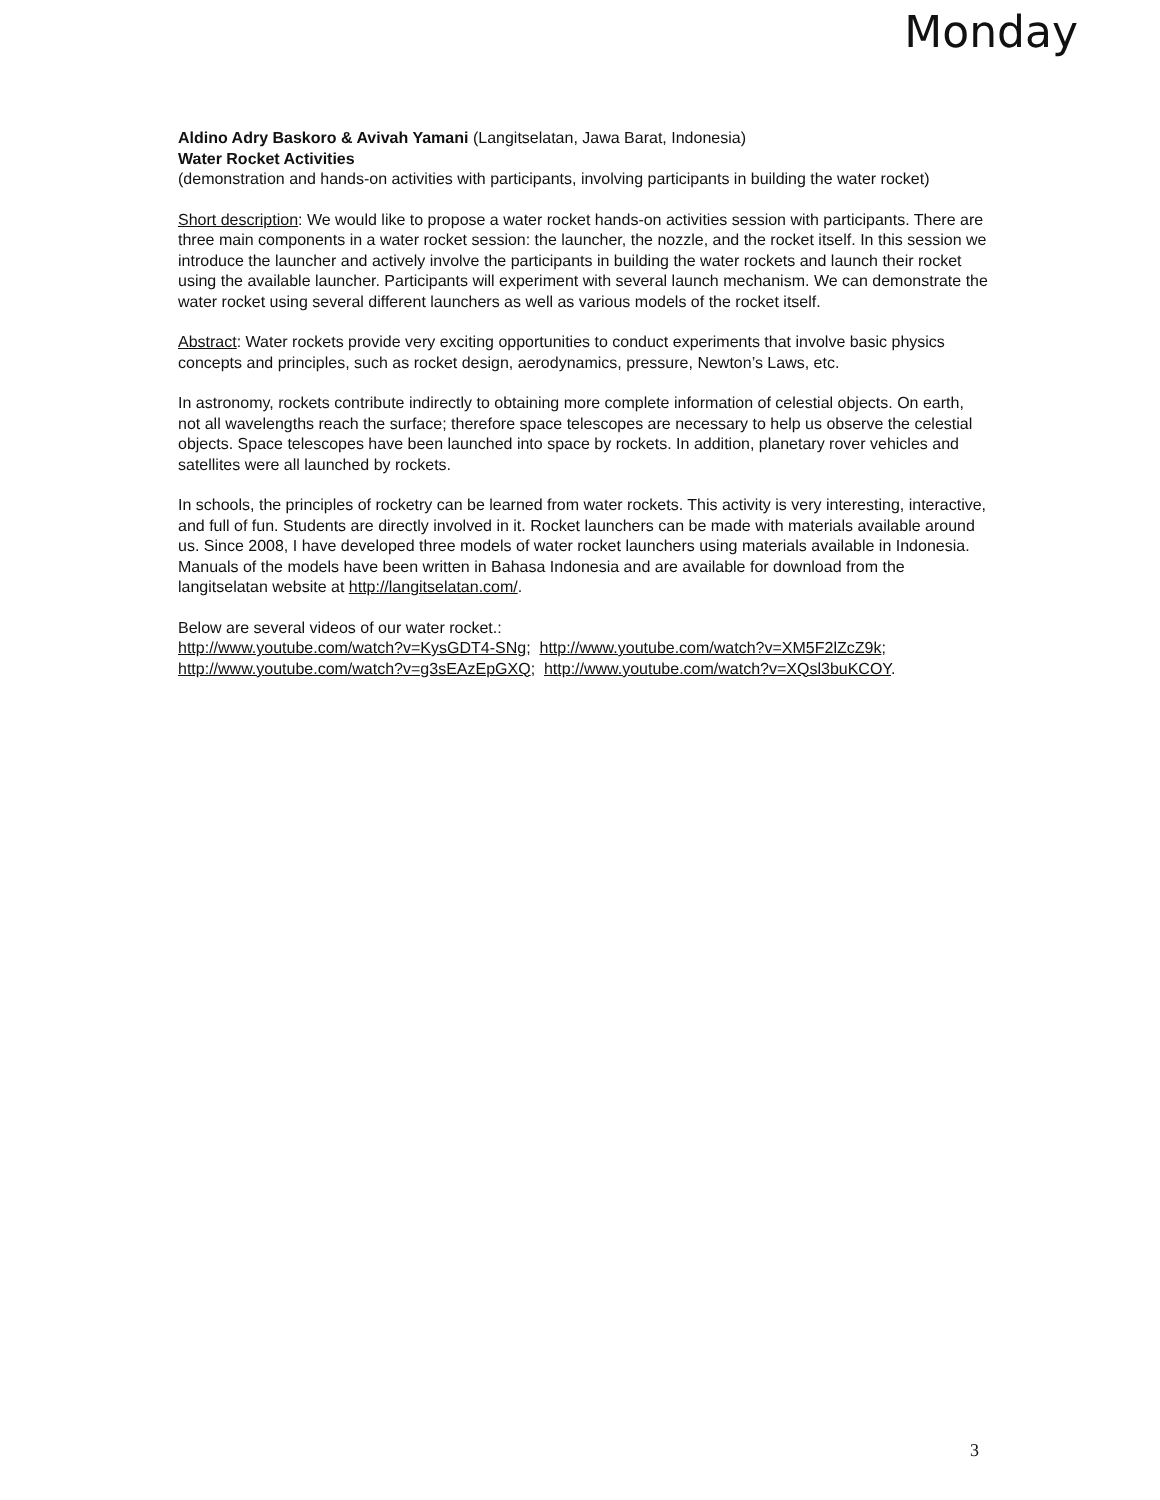Monday
Aldino Adry Baskoro & Avivah Yamani (Langitselatan, Jawa Barat, Indonesia)
Water Rocket Activities
(demonstration and hands-on activities with participants, involving participants in building the water rocket)
Short description: We would like to propose a water rocket hands-on activities session with participants. There are three main components in a water rocket session: the launcher, the nozzle, and the rocket itself. In this session we introduce the launcher and actively involve the participants in building the water rockets and launch their rocket using the available launcher. Participants will experiment with several launch mechanism. We can demonstrate the water rocket using several different launchers as well as various models of the rocket itself.
Abstract: Water rockets provide very exciting opportunities to conduct experiments that involve basic physics concepts and principles, such as rocket design, aerodynamics, pressure, Newton’s Laws, etc.
In astronomy, rockets contribute indirectly to obtaining more complete information of celestial objects. On earth, not all wavelengths reach the surface; therefore space telescopes are necessary to help us observe the celestial objects. Space telescopes have been launched into space by rockets. In addition, planetary rover vehicles and satellites were all launched by rockets.
In schools, the principles of rocketry can be learned from water rockets. This activity is very interesting, interactive, and full of fun. Students are directly involved in it. Rocket launchers can be made with materials available around us. Since 2008, I have developed three models of water rocket launchers using materials available in Indonesia. Manuals of the models have been written in Bahasa Indonesia and are available for download from the langitselatan website at http://langitselatan.com/.
Below are several videos of our water rocket.:
http://www.youtube.com/watch?v=KysGDT4-SNg; http://www.youtube.com/watch?v=XM5F2lZcZ9k; http://www.youtube.com/watch?v=g3sEAzEpGXQ; http://www.youtube.com/watch?v=XQsl3buKCOY.
3